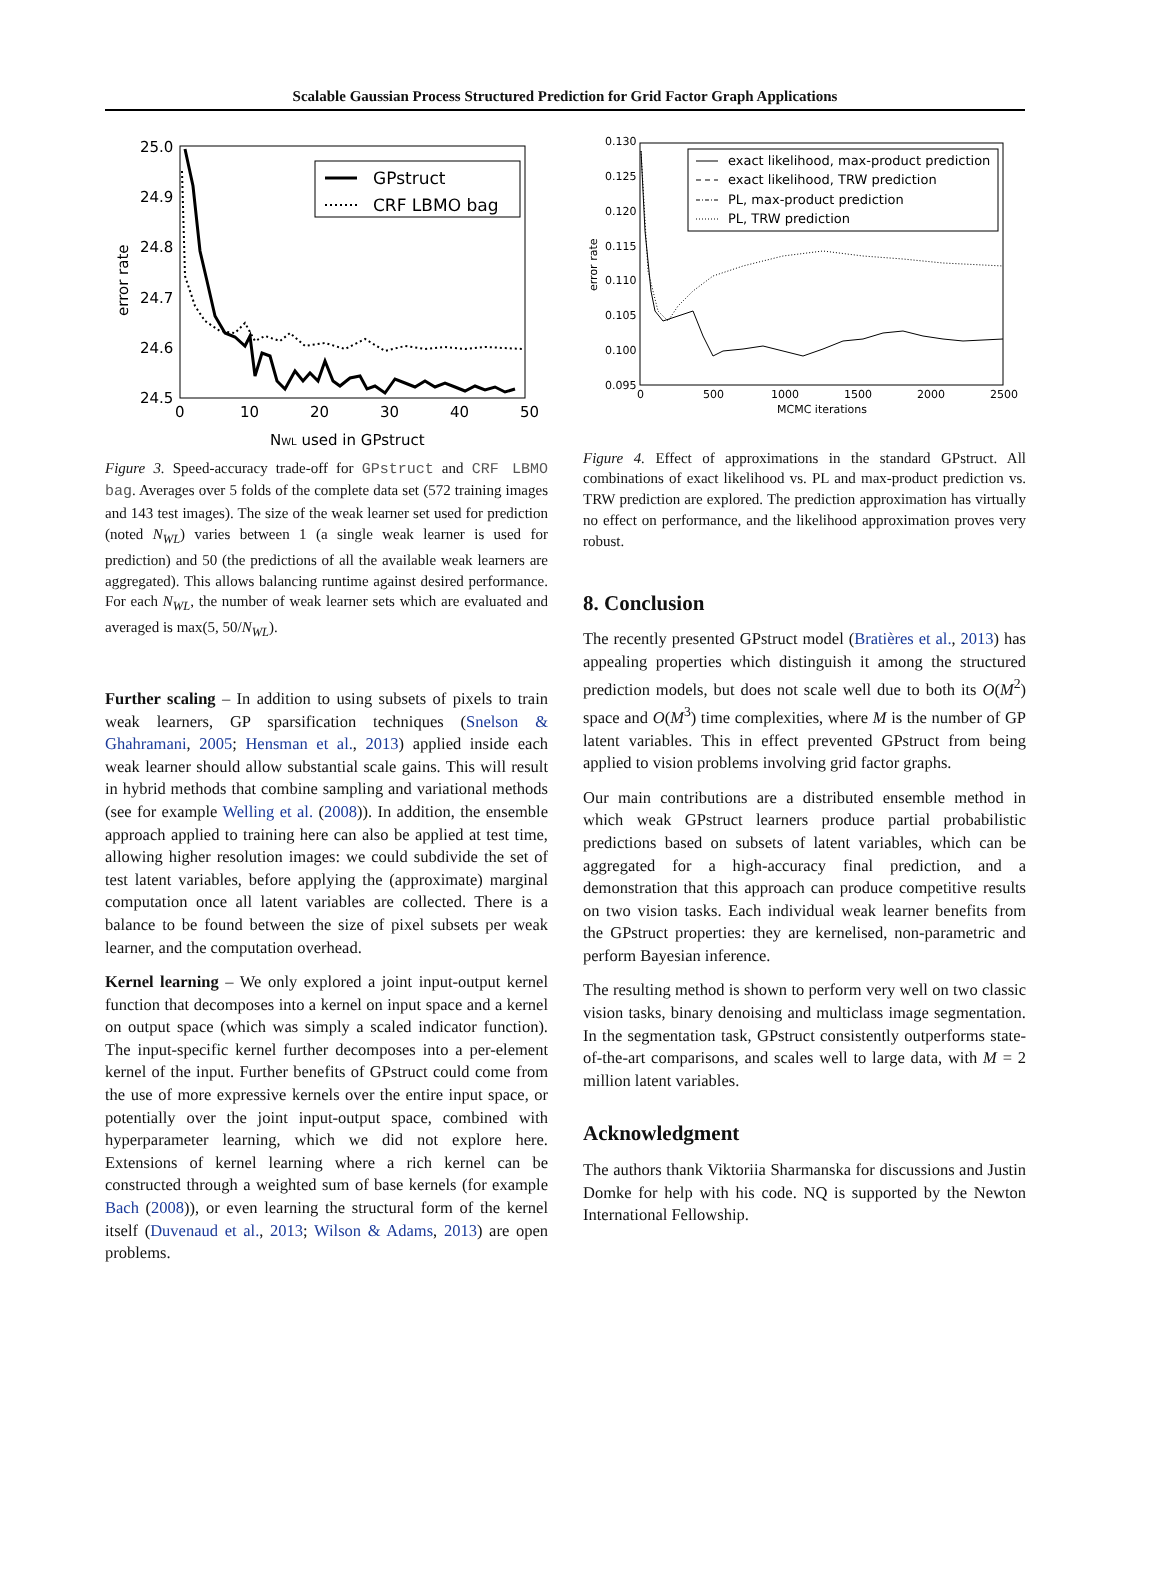Scalable Gaussian Process Structured Prediction for Grid Factor Graph Applications
25.0
24.9
24.8
24.7
24.6
24.5
0
10
20
30
40
50
error rate
NWL used in GPstruct
GPstruct
CRF LBMO bag
Figure 3. Speed-accuracy trade-off for GPstruct and CRF LBMO bag. Averages over 5 folds of the complete data set (572 training images and 143 test images). The size of the weak learner set used for prediction (noted N<sub>WL</sub>) varies between 1 (a single weak learner is used for prediction) and 50 (the predictions of all the available weak learners are aggregated). This allows balancing runtime against desired performance. For each N<sub>WL</sub>, the number of weak learner sets which are evaluated and averaged is max(5, 50/N<sub>WL</sub>).
Further scaling – In addition to using subsets of pixels to train weak learners, GP sparsification techniques (Snelson & Ghahramani, 2005; Hensman et al., 2013) applied inside each weak learner should allow substantial scale gains. This will result in hybrid methods that combine sampling and variational methods (see for example Welling et al. (2008)). In addition, the ensemble approach applied to training here can also be applied at test time, allowing higher resolution images: we could subdivide the set of test latent variables, before applying the (approximate) marginal computation once all latent variables are collected. There is a balance to be found between the size of pixel subsets per weak learner, and the computation overhead.
Kernel learning – We only explored a joint input-output kernel function that decomposes into a kernel on input space and a kernel on output space (which was simply a scaled indicator function). The input-specific kernel further decomposes into a per-element kernel of the input. Further benefits of GPstruct could come from the use of more expressive kernels over the entire input space, or potentially over the joint input-output space, combined with hyperparameter learning, which we did not explore here. Extensions of kernel learning where a rich kernel can be constructed through a weighted sum of base kernels (for example Bach (2008)), or even learning the structural form of the kernel itself (Duvenaud et al., 2013; Wilson & Adams, 2013) are open problems.
0.130
0.125
0.120
0.115
0.110
0.105
0.100
0.095
0
500
1000
1500
2000
2500
MCMC iterations
error rate
exact likelihood, max-product prediction
exact likelihood, TRW prediction
PL, max-product prediction
PL, TRW prediction
Figure 4. Effect of approximations in the standard GPstruct. All combinations of exact likelihood vs. PL and max-product prediction vs. TRW prediction are explored. The prediction approximation has virtually no effect on performance, and the likelihood approximation proves very robust.
8. Conclusion
The recently presented GPstruct model (Bratières et al., 2013) has appealing properties which distinguish it among the structured prediction models, but does not scale well due to both its O(M<sup>2</sup>) space and O(M<sup>3</sup>) time complexities, where M is the number of GP latent variables. This in effect prevented GPstruct from being applied to vision problems involving grid factor graphs.
Our main contributions are a distributed ensemble method in which weak GPstruct learners produce partial probabilistic predictions based on subsets of latent variables, which can be aggregated for a high-accuracy final prediction, and a demonstration that this approach can produce competitive results on two vision tasks. Each individual weak learner benefits from the GPstruct properties: they are kernelised, non-parametric and perform Bayesian inference.
The resulting method is shown to perform very well on two classic vision tasks, binary denoising and multiclass image segmentation. In the segmentation task, GPstruct consistently outperforms state-of-the-art comparisons, and scales well to large data, with M = 2 million latent variables.
Acknowledgment
The authors thank Viktoriia Sharmanska for discussions and Justin Domke for help with his code. NQ is supported by the Newton International Fellowship.